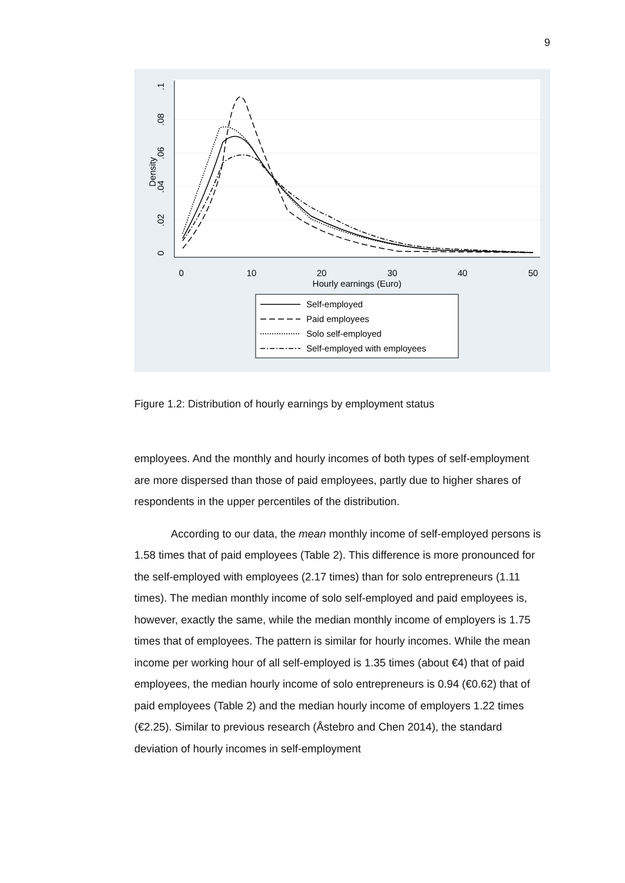9
0
.02
.04
.06
.08
.1
Density
0
10
20
30
40
50
Hourly earnings (Euro)
Self-employed
Paid employees
Solo self-employed
Self-employed with employees
Figure 1.2: Distribution of hourly earnings by employment status
employees. And the monthly and hourly incomes of both types of self-employment are more dispersed than those of paid employees, partly due to higher shares of respondents in the upper percentiles of the distribution.
According to our data, the mean monthly income of self-employed persons is 1.58 times that of paid employees (Table 2). This difference is more pronounced for the self-employed with employees (2.17 times) than for solo entrepreneurs (1.11 times). The median monthly income of solo self-employed and paid employees is, however, exactly the same, while the median monthly income of employers is 1.75 times that of employees. The pattern is similar for hourly incomes. While the mean income per working hour of all self-employed is 1.35 times (about €4) that of paid employees, the median hourly income of solo entrepreneurs is 0.94 (€0.62) that of paid employees (Table 2) and the median hourly income of employers 1.22 times (€2.25). Similar to previous research (Åstebro and Chen 2014), the standard deviation of hourly incomes in self-employment